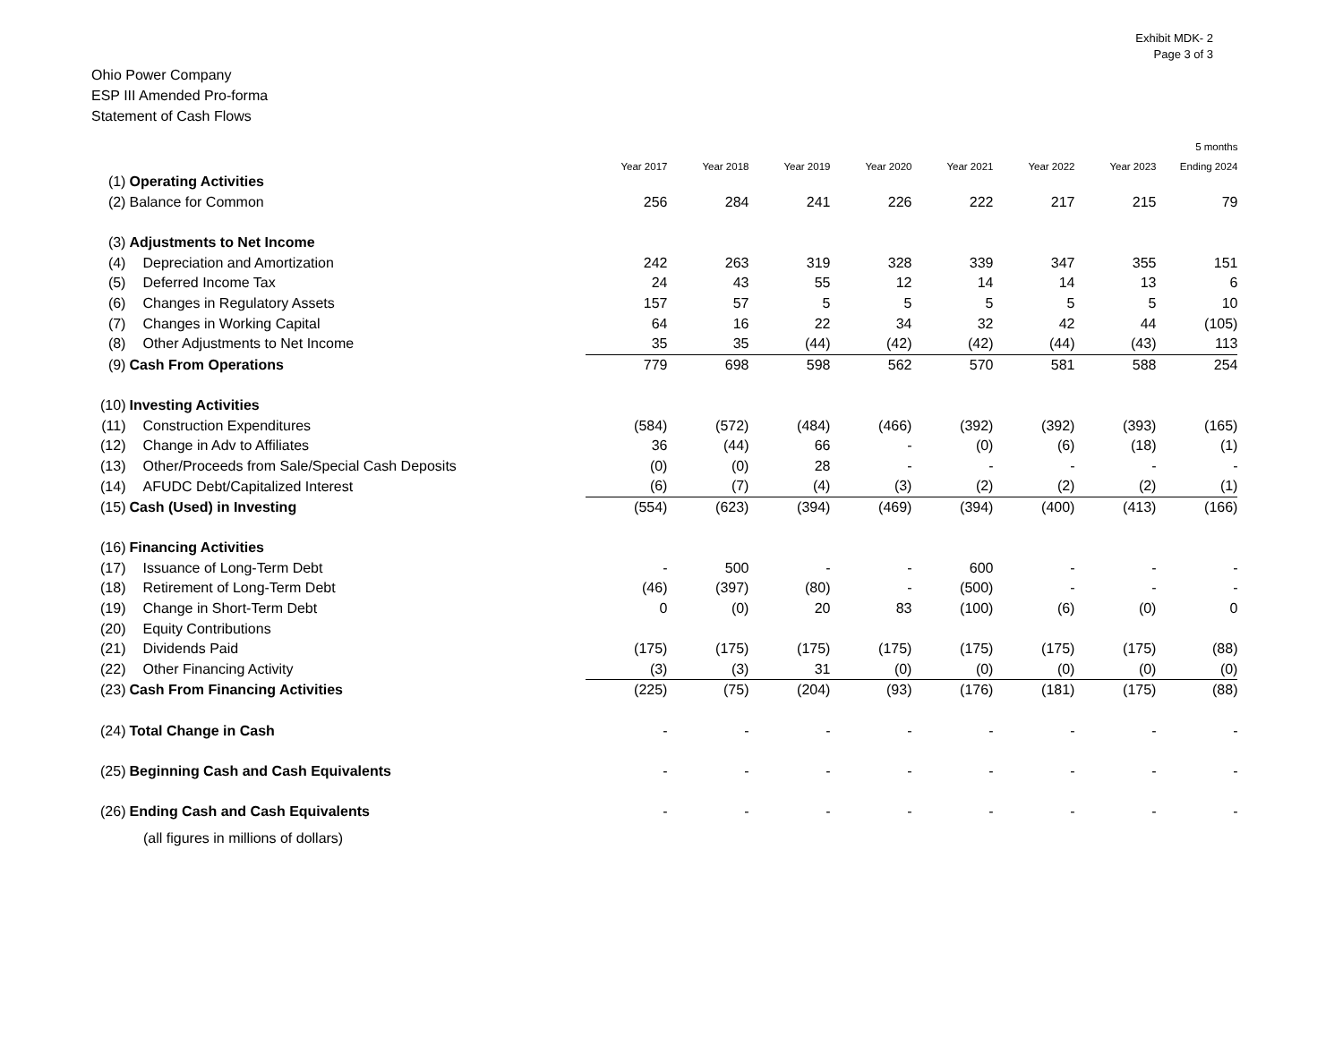Exhibit MDK- 2
Page 3 of 3
Ohio Power Company
ESP III Amended Pro-forma
Statement of Cash Flows
| | | | | | | | | | 5 months |
| --- | --- | --- | --- | --- | --- | --- | --- | --- | --- |
| | | Year 2017 | Year 2018 | Year 2019 | Year 2020 | Year 2021 | Year 2022 | Year 2023 | Ending 2024 |
| (1) | Operating Activities | | | | | | | | |
| (2) | Balance for Common | 256 | 284 | 241 | 226 | 222 | 217 | 215 | 79 |
| (3) | Adjustments to Net Income | | | | | | | | |
| (4) | Depreciation and Amortization | 242 | 263 | 319 | 328 | 339 | 347 | 355 | 151 |
| (5) | Deferred Income Tax | 24 | 43 | 55 | 12 | 14 | 14 | 13 | 6 |
| (6) | Changes in Regulatory Assets | 157 | 57 | 5 | 5 | 5 | 5 | 5 | 10 |
| (7) | Changes in Working Capital | 64 | 16 | 22 | 34 | 32 | 42 | 44 | (105) |
| (8) | Other Adjustments to Net Income | 35 | 35 | (44) | (42) | (42) | (44) | (43) | 113 |
| (9) | Cash From Operations | 779 | 698 | 598 | 562 | 570 | 581 | 588 | 254 |
| (10) | Investing Activities | | | | | | | | |
| (11) | Construction Expenditures | (584) | (572) | (484) | (466) | (392) | (392) | (393) | (165) |
| (12) | Change in Adv to Affiliates | 36 | (44) | 66 | - | (0) | (6) | (18) | (1) |
| (13) | Other/Proceeds from Sale/Special Cash Deposits | (0) | (0) | 28 | - | - | - | - | - |
| (14) | AFUDC Debt/Capitalized Interest | (6) | (7) | (4) | (3) | (2) | (2) | (2) | (1) |
| (15) | Cash (Used) in Investing | (554) | (623) | (394) | (469) | (394) | (400) | (413) | (166) |
| (16) | Financing Activities | | | | | | | | |
| (17) | Issuance of Long-Term Debt | - | 500 | - | - | 600 | - | - | - |
| (18) | Retirement of Long-Term Debt | (46) | (397) | (80) | - | (500) | - | - | - |
| (19) | Change in Short-Term Debt | 0 | (0) | 20 | 83 | (100) | (6) | (0) | 0 |
| (20) | Equity Contributions | | | | | | | | |
| (21) | Dividends Paid | (175) | (175) | (175) | (175) | (175) | (175) | (175) | (88) |
| (22) | Other Financing Activity | (3) | (3) | 31 | (0) | (0) | (0) | (0) | (0) |
| (23) | Cash From Financing Activities | (225) | (75) | (204) | (93) | (176) | (181) | (175) | (88) |
| (24) | Total Change in Cash | - | - | - | - | - | - | - | - |
| (25) | Beginning Cash and Cash Equivalents | - | - | - | - | - | - | - | - |
| (26) | Ending Cash and Cash Equivalents | - | - | - | - | - | - | - | - |
(all figures in millions of dollars)